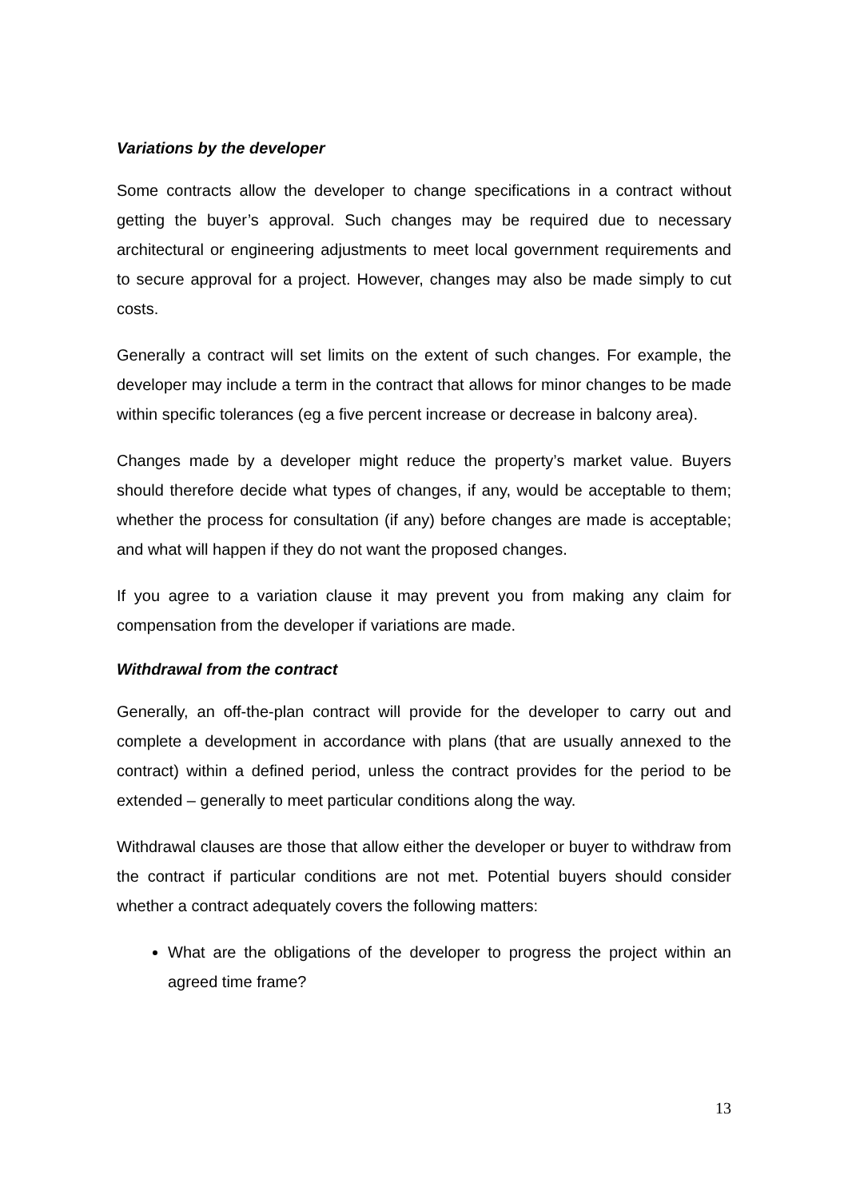Variations by the developer
Some contracts allow the developer to change specifications in a contract without getting the buyer’s approval. Such changes may be required due to necessary architectural or engineering adjustments to meet local government requirements and to secure approval for a project. However, changes may also be made simply to cut costs.
Generally a contract will set limits on the extent of such changes. For example, the developer may include a term in the contract that allows for minor changes to be made within specific tolerances (eg a five percent increase or decrease in balcony area).
Changes made by a developer might reduce the property’s market value. Buyers should therefore decide what types of changes, if any, would be acceptable to them; whether the process for consultation (if any) before changes are made is acceptable; and what will happen if they do not want the proposed changes.
If you agree to a variation clause it may prevent you from making any claim for compensation from the developer if variations are made.
Withdrawal from the contract
Generally, an off-the-plan contract will provide for the developer to carry out and complete a development in accordance with plans (that are usually annexed to the contract) within a defined period, unless the contract provides for the period to be extended – generally to meet particular conditions along the way.
Withdrawal clauses are those that allow either the developer or buyer to withdraw from the contract if particular conditions are not met. Potential buyers should consider whether a contract adequately covers the following matters:
What are the obligations of the developer to progress the project within an agreed time frame?
13